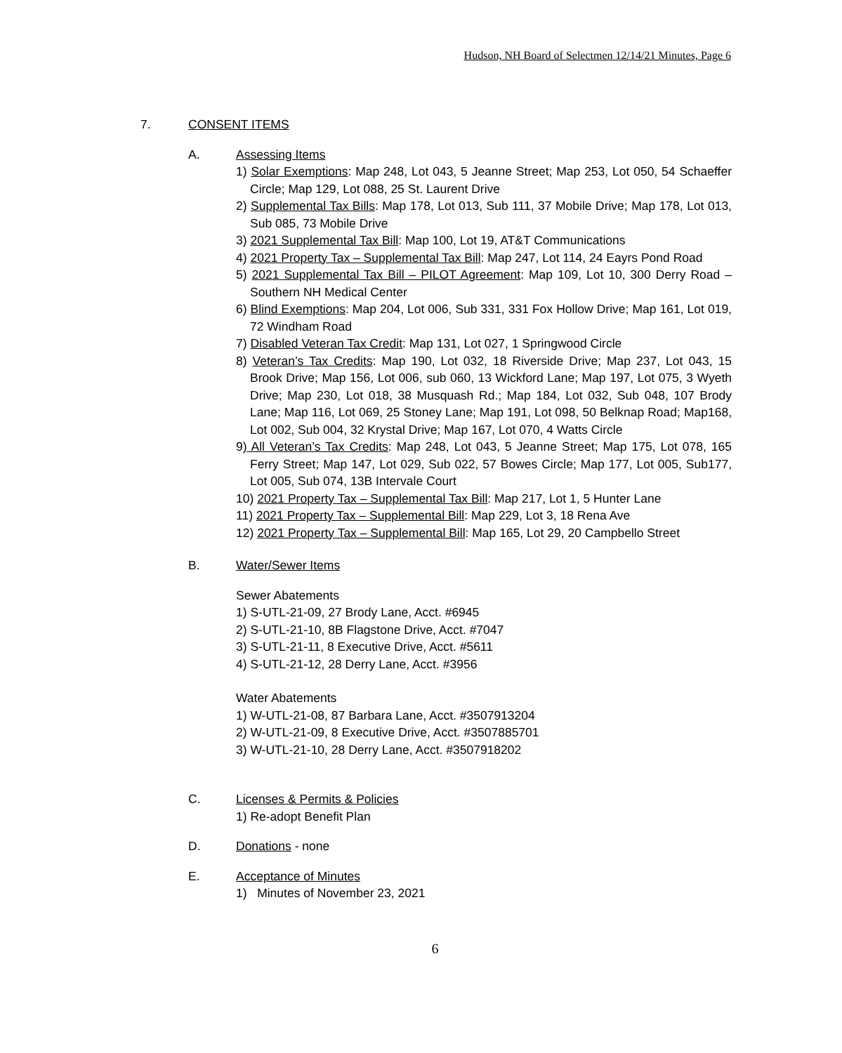Hudson, NH Board of Selectmen 12/14/21 Minutes, Page 6
7. CONSENT ITEMS
A. Assessing Items
1) Solar Exemptions: Map 248, Lot 043, 5 Jeanne Street; Map 253, Lot 050, 54 Schaeffer Circle; Map 129, Lot 088, 25 St. Laurent Drive
2) Supplemental Tax Bills: Map 178, Lot 013, Sub 111, 37 Mobile Drive; Map 178, Lot 013, Sub 085, 73 Mobile Drive
3) 2021 Supplemental Tax Bill: Map 100, Lot 19, AT&T Communications
4) 2021 Property Tax – Supplemental Tax Bill: Map 247, Lot 114, 24 Eayrs Pond Road
5) 2021 Supplemental Tax Bill – PILOT Agreement: Map 109, Lot 10, 300 Derry Road – Southern NH Medical Center
6) Blind Exemptions: Map 204, Lot 006, Sub 331, 331 Fox Hollow Drive; Map 161, Lot 019, 72 Windham Road
7) Disabled Veteran Tax Credit: Map 131, Lot 027, 1 Springwood Circle
8) Veteran’s Tax Credits: Map 190, Lot 032, 18 Riverside Drive; Map 237, Lot 043, 15 Brook Drive; Map 156, Lot 006, sub 060, 13 Wickford Lane; Map 197, Lot 075, 3 Wyeth Drive; Map 230, Lot 018, 38 Musquash Rd.; Map 184, Lot 032, Sub 048, 107 Brody Lane; Map 116, Lot 069, 25 Stoney Lane; Map 191, Lot 098, 50 Belknap Road; Map168, Lot 002, Sub 004, 32 Krystal Drive; Map 167, Lot 070, 4 Watts Circle
9) All Veteran’s Tax Credits: Map 248, Lot 043, 5 Jeanne Street; Map 175, Lot 078, 165 Ferry Street; Map 147, Lot 029, Sub 022, 57 Bowes Circle; Map 177, Lot 005, Sub177, Lot 005, Sub 074, 13B Intervale Court
10) 2021 Property Tax – Supplemental Tax Bill: Map 217, Lot 1, 5 Hunter Lane
11) 2021 Property Tax – Supplemental Bill: Map 229, Lot 3, 18 Rena Ave
12) 2021 Property Tax – Supplemental Bill: Map 165, Lot 29, 20 Campbello Street
B. Water/Sewer Items
Sewer Abatements
1) S-UTL-21-09, 27 Brody Lane, Acct. #6945
2) S-UTL-21-10, 8B Flagstone Drive, Acct. #7047
3) S-UTL-21-11, 8 Executive Drive, Acct. #5611
4) S-UTL-21-12, 28 Derry Lane, Acct. #3956
Water Abatements
1) W-UTL-21-08, 87 Barbara Lane, Acct. #3507913204
2) W-UTL-21-09, 8 Executive Drive, Acct. #3507885701
3) W-UTL-21-10, 28 Derry Lane, Acct. #3507918202
C. Licenses & Permits & Policies
1) Re-adopt Benefit Plan
D. Donations - none
E. Acceptance of Minutes
1) Minutes of November 23, 2021
6